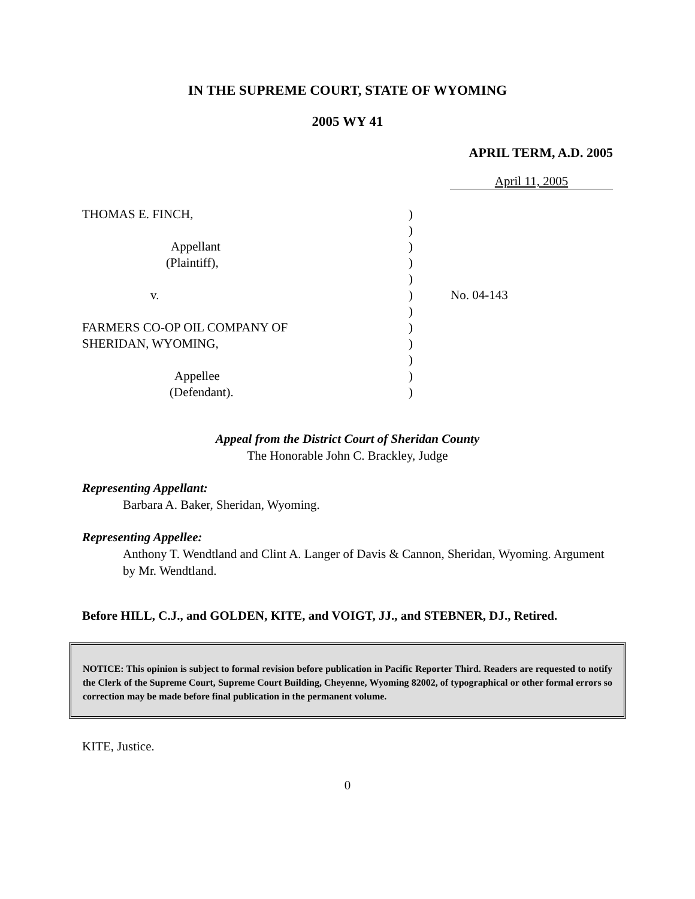IN THE SUPREME COURT, STATE OF WYOMING
2005 WY 41
APRIL TERM, A.D. 2005
April 11, 2005
THOMAS E. FINCH,
Appellant
(Plaintiff),
v.
FARMERS CO-OP OIL COMPANY OF
SHERIDAN, WYOMING,
Appellee
(Defendant).
)
)
)
)
)
)
)
)
)
)
)
)
No. 04-143
Appeal from the District Court of Sheridan County
The Honorable John C. Brackley, Judge
Representing Appellant:
Barbara A. Baker, Sheridan, Wyoming.
Representing Appellee:
Anthony T. Wendtland and Clint A. Langer of Davis & Cannon, Sheridan, Wyoming. Argument by Mr. Wendtland.
Before HILL, C.J., and GOLDEN, KITE, and VOIGT, JJ., and STEBNER, DJ., Retired.
NOTICE: This opinion is subject to formal revision before publication in Pacific Reporter Third. Readers are requested to notify the Clerk of the Supreme Court, Supreme Court Building, Cheyenne, Wyoming 82002, of typographical or other formal errors so correction may be made before final publication in the permanent volume.
KITE, Justice.
0